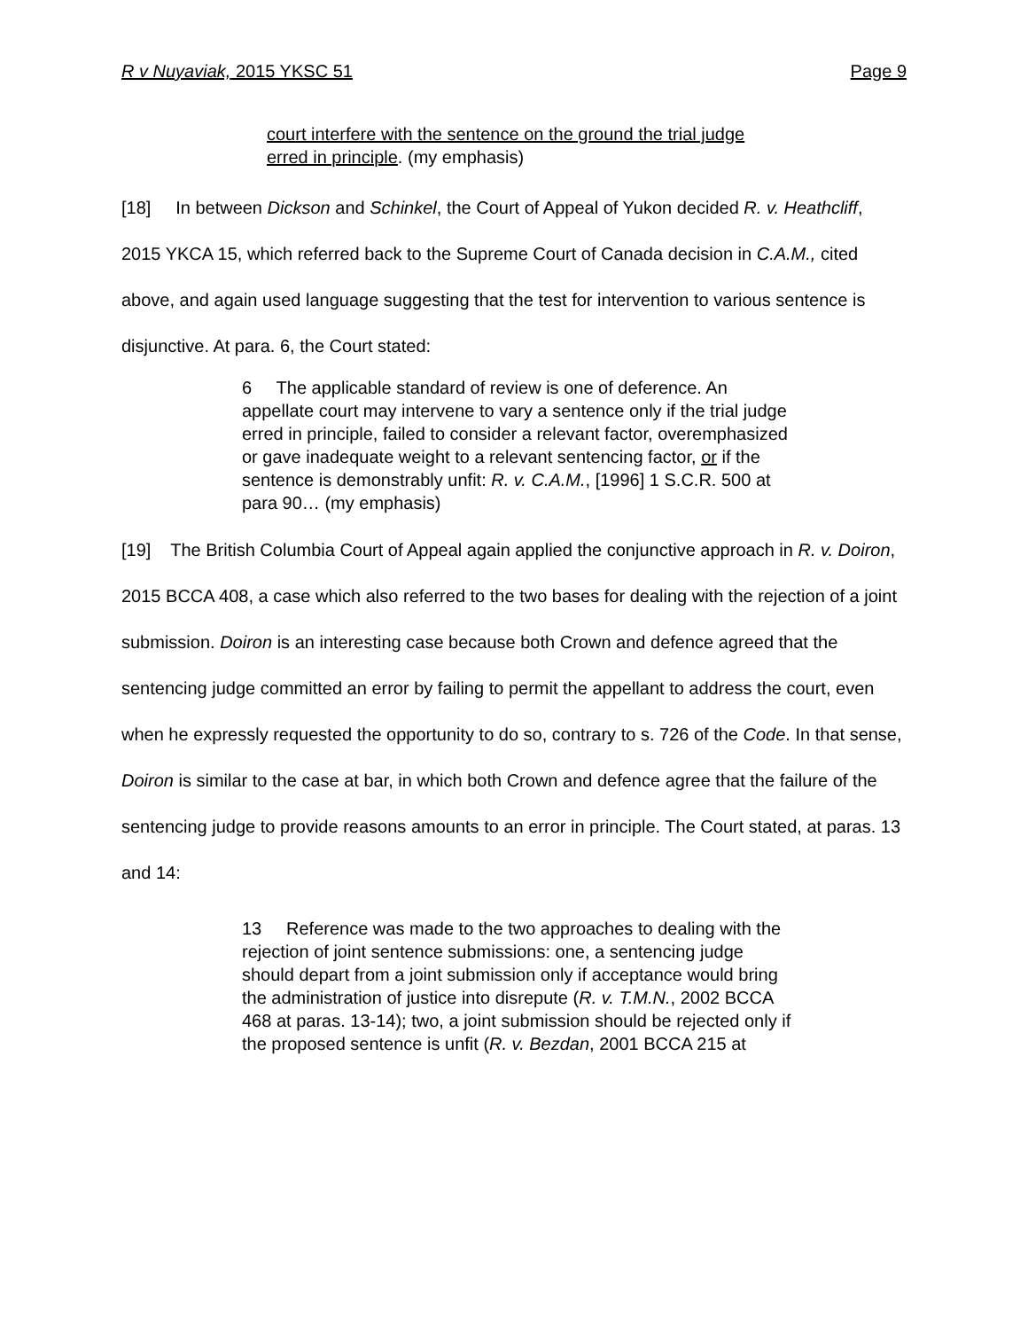R v Nuyaviak, 2015 YKSC 51 Page 9
court interfere with the sentence on the ground the trial judge erred in principle. (my emphasis)
[18] In between Dickson and Schinkel, the Court of Appeal of Yukon decided R. v. Heathcliff, 2015 YKCA 15, which referred back to the Supreme Court of Canada decision in C.A.M., cited above, and again used language suggesting that the test for intervention to various sentence is disjunctive. At para. 6, the Court stated:
6 The applicable standard of review is one of deference. An appellate court may intervene to vary a sentence only if the trial judge erred in principle, failed to consider a relevant factor, overemphasized or gave inadequate weight to a relevant sentencing factor, or if the sentence is demonstrably unfit: R. v. C.A.M., [1996] 1 S.C.R. 500 at para 90… (my emphasis)
[19] The British Columbia Court of Appeal again applied the conjunctive approach in R. v. Doiron, 2015 BCCA 408, a case which also referred to the two bases for dealing with the rejection of a joint submission. Doiron is an interesting case because both Crown and defence agreed that the sentencing judge committed an error by failing to permit the appellant to address the court, even when he expressly requested the opportunity to do so, contrary to s. 726 of the Code. In that sense, Doiron is similar to the case at bar, in which both Crown and defence agree that the failure of the sentencing judge to provide reasons amounts to an error in principle. The Court stated, at paras. 13 and 14:
13 Reference was made to the two approaches to dealing with the rejection of joint sentence submissions: one, a sentencing judge should depart from a joint submission only if acceptance would bring the administration of justice into disrepute (R. v. T.M.N., 2002 BCCA 468 at paras. 13-14); two, a joint submission should be rejected only if the proposed sentence is unfit (R. v. Bezdan, 2001 BCCA 215 at